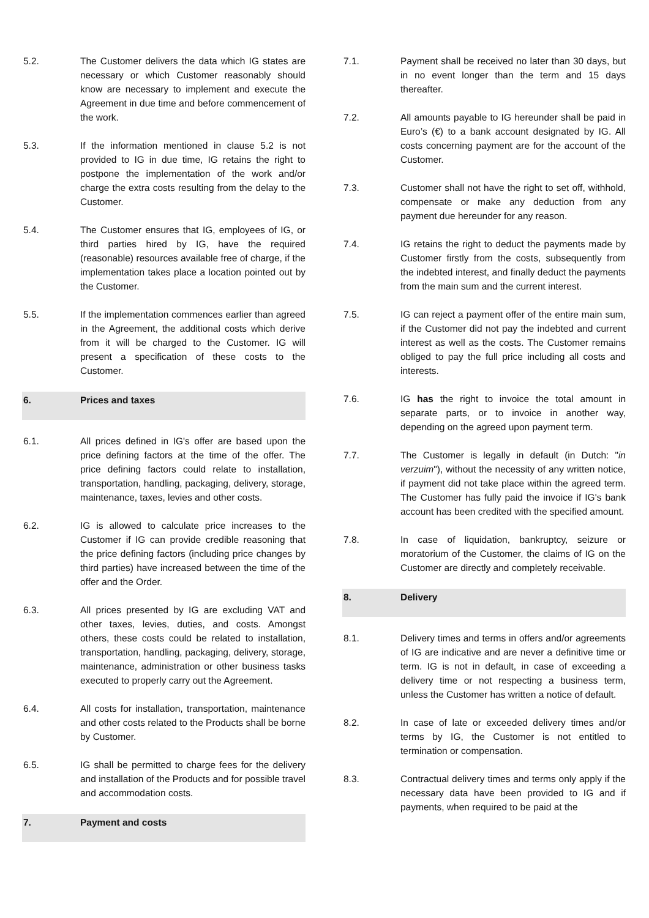5.2. The Customer delivers the data which IG states are necessary or which Customer reasonably should know are necessary to implement and execute the Agreement in due time and before commencement of the work.
5.3. If the information mentioned in clause 5.2 is not provided to IG in due time, IG retains the right to postpone the implementation of the work and/or charge the extra costs resulting from the delay to the Customer.
5.4. The Customer ensures that IG, employees of IG, or third parties hired by IG, have the required (reasonable) resources available free of charge, if the implementation takes place a location pointed out by the Customer.
5.5. If the implementation commences earlier than agreed in the Agreement, the additional costs which derive from it will be charged to the Customer. IG will present a specification of these costs to the Customer.
6. Prices and taxes
6.1. All prices defined in IG's offer are based upon the price defining factors at the time of the offer. The price defining factors could relate to installation, transportation, handling, packaging, delivery, storage, maintenance, taxes, levies and other costs.
6.2. IG is allowed to calculate price increases to the Customer if IG can provide credible reasoning that the price defining factors (including price changes by third parties) have increased between the time of the offer and the Order.
6.3. All prices presented by IG are excluding VAT and other taxes, levies, duties, and costs. Amongst others, these costs could be related to installation, transportation, handling, packaging, delivery, storage, maintenance, administration or other business tasks executed to properly carry out the Agreement.
6.4. All costs for installation, transportation, maintenance and other costs related to the Products shall be borne by Customer.
6.5. IG shall be permitted to charge fees for the delivery and installation of the Products and for possible travel and accommodation costs.
7. Payment and costs
7.1. Payment shall be received no later than 30 days, but in no event longer than the term and 15 days thereafter.
7.2. All amounts payable to IG hereunder shall be paid in Euro’s (€) to a bank account designated by IG. All costs concerning payment are for the account of the Customer.
7.3. Customer shall not have the right to set off, withhold, compensate or make any deduction from any payment due hereunder for any reason.
7.4. IG retains the right to deduct the payments made by Customer firstly from the costs, subsequently from the indebted interest, and finally deduct the payments from the main sum and the current interest.
7.5. IG can reject a payment offer of the entire main sum, if the Customer did not pay the indebted and current interest as well as the costs. The Customer remains obliged to pay the full price including all costs and interests.
7.6. IG has the right to invoice the total amount in separate parts, or to invoice in another way, depending on the agreed upon payment term.
7.7. The Customer is legally in default (in Dutch: "in verzuim"), without the necessity of any written notice, if payment did not take place within the agreed term. The Customer has fully paid the invoice if IG's bank account has been credited with the specified amount.
7.8. In case of liquidation, bankruptcy, seizure or moratorium of the Customer, the claims of IG on the Customer are directly and completely receivable.
8. Delivery
8.1. Delivery times and terms in offers and/or agreements of IG are indicative and are never a definitive time or term. IG is not in default, in case of exceeding a delivery time or not respecting a business term, unless the Customer has written a notice of default.
8.2. In case of late or exceeded delivery times and/or terms by IG, the Customer is not entitled to termination or compensation.
8.3. Contractual delivery times and terms only apply if the necessary data have been provided to IG and if payments, when required to be paid at the